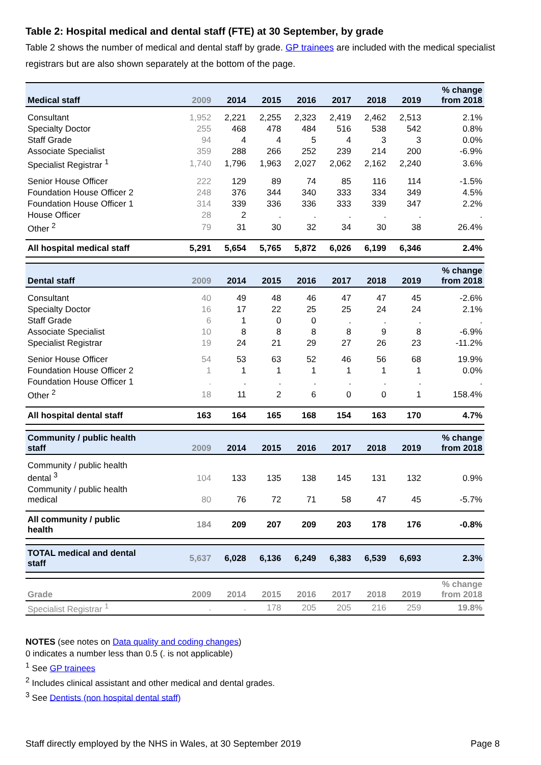Table 2: Hospital medical and dental staff (FTE) at 30 September, by grade
Table 2 shows the number of medical and dental staff by grade. GP trainees are included with the medical specialist registrars but are also shown separately at the bottom of the page.
| Medical staff | 2009 | 2014 | 2015 | 2016 | 2017 | 2018 | 2019 | % change from 2018 |
| --- | --- | --- | --- | --- | --- | --- | --- | --- |
| Consultant | 1,952 | 2,221 | 2,255 | 2,323 | 2,419 | 2,462 | 2,513 | 2.1% |
| Specialty Doctor | 255 | 468 | 478 | 484 | 516 | 538 | 542 | 0.8% |
| Staff Grade | 94 | 4 | 4 | 5 | 4 | 3 | 3 | 0.0% |
| Associate Specialist | 359 | 288 | 266 | 252 | 239 | 214 | 200 | -6.9% |
| Specialist Registrar <sup>1</sup> | 1,740 | 1,796 | 1,963 | 2,027 | 2,062 | 2,162 | 2,240 | 3.6% |
| Senior House Officer | 222 | 129 | 89 | 74 | 85 | 116 | 114 | -1.5% |
| Foundation House Officer 2 | 248 | 376 | 344 | 340 | 333 | 334 | 349 | 4.5% |
| Foundation House Officer 1 | 314 | 339 | 336 | 336 | 333 | 339 | 347 | 2.2% |
| House Officer | 28 | 2 | . | . | . | . | . | . |
| Other <sup>2</sup> | 79 | 31 | 30 | 32 | 34 | 30 | 38 | 26.4% |
| All hospital medical staff | 5,291 | 5,654 | 5,765 | 5,872 | 6,026 | 6,199 | 6,346 | 2.4% |
| Dental staff | 2009 | 2014 | 2015 | 2016 | 2017 | 2018 | 2019 | % change from 2018 |
| Consultant | 40 | 49 | 48 | 46 | 47 | 47 | 45 | -2.6% |
| Specialty Doctor | 16 | 17 | 22 | 25 | 25 | 24 | 24 | 2.1% |
| Staff Grade | 6 | 1 | 0 | 0 | . | . | . | . |
| Associate Specialist | 10 | 8 | 8 | 8 | 8 | 9 | 8 | -6.9% |
| Specialist Registrar | 19 | 24 | 21 | 29 | 27 | 26 | 23 | -11.2% |
| Senior House Officer | 54 | 53 | 63 | 52 | 46 | 56 | 68 | 19.9% |
| Foundation House Officer 2 | 1 | 1 | 1 | 1 | 1 | 1 | 1 | 0.0% |
| Foundation House Officer 1 | . | . | . | . | . | . | . | . |
| Other <sup>2</sup> | 18 | 11 | 2 | 6 | 0 | 0 | 1 | 158.4% |
| All hospital dental staff | 163 | 164 | 165 | 168 | 154 | 163 | 170 | 4.7% |
| Community / public health staff | 2009 | 2014 | 2015 | 2016 | 2017 | 2018 | 2019 | % change from 2018 |
| Community / public health dental <sup>3</sup> | 104 | 133 | 135 | 138 | 145 | 131 | 132 | 0.9% |
| Community / public health medical | 80 | 76 | 72 | 71 | 58 | 47 | 45 | -5.7% |
| All community / public health | 184 | 209 | 207 | 209 | 203 | 178 | 176 | -0.8% |
| TOTAL medical and dental staff | 5,637 | 6,028 | 6,136 | 6,249 | 6,383 | 6,539 | 6,693 | 2.3% |
| Grade | 2009 | 2014 | 2015 | 2016 | 2017 | 2018 | 2019 | % change from 2018 |
| Specialist Registrar <sup>1</sup> | . | . | 178 | 205 | 205 | 216 | 259 | 19.8% |
NOTES (see notes on Data quality and coding changes)
0 indicates a number less than 0.5 (. is not applicable)
<sup>1</sup> See GP trainees
<sup>2</sup> Includes clinical assistant and other medical and dental grades.
<sup>3</sup> See Dentists (non hospital dental staff)
Staff directly employed by the NHS in Wales, at 30 September 2019 Page 8